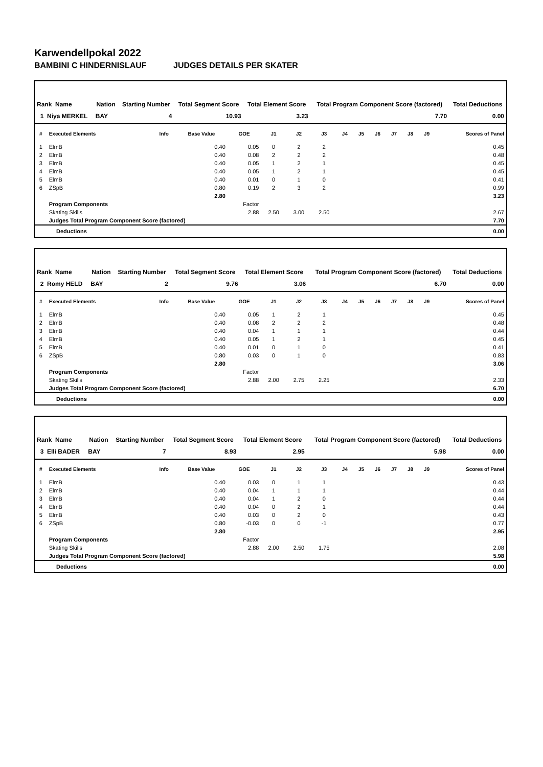Karwendellpokal 2022
BAMBINI C HINDERNISLAUF JUDGES DETAILS PER SKATER
| Rank Name | Nation | Starting Number | Total Segment Score | Total Element Score | Total Program Component Score (factored) | Total Deductions |
| --- | --- | --- | --- | --- | --- | --- |
| 1 Niya MERKEL | BAY | 4 | 10.93 | 3.23 | 7.70 | 0.00 |
| # | Executed Elements | Info | Base Value | GOE | J1 | J2 | J3 | J4 | J5 | J6 | J7 | J8 | J9 | Scores of Panel |
| --- | --- | --- | --- | --- | --- | --- | --- | --- | --- | --- | --- | --- | --- | --- |
| 1 | ElmB | | 0.40 | 0.05 | 0 | 2 | 2 | | | | | | | 0.45 |
| 2 | ElmB | | 0.40 | 0.08 | 2 | 2 | 2 | | | | | | | 0.48 |
| 3 | ElmB | | 0.40 | 0.05 | 1 | 2 | 1 | | | | | | | 0.45 |
| 4 | ElmB | | 0.40 | 0.05 | 1 | 2 | 1 | | | | | | | 0.45 |
| 5 | ElmB | | 0.40 | 0.01 | 0 | 1 | 0 | | | | | | | 0.41 |
| 6 | ZSpB | | 0.80 | 0.19 | 2 | 3 | 2 | | | | | | | 0.99 |
| | | | 2.80 | | | | | | | | | | | 3.23 |
| | Program Components | | | Factor | | | | | | | | | | |
| | Skating Skills | | | 2.88 | 2.50 | 3.00 | 2.50 | | | | | | | 2.67 |
| | Judges Total Program Component Score (factored) | | | | | | | | | | | | | 7.70 |
| Deductions | 0.00 |
| Rank Name | Nation | Starting Number | Total Segment Score | Total Element Score | Total Program Component Score (factored) | Total Deductions |
| --- | --- | --- | --- | --- | --- | --- |
| 2 Romy HELD | BAY | 2 | 9.76 | 3.06 | 6.70 | 0.00 |
| # | Executed Elements | Info | Base Value | GOE | J1 | J2 | J3 | J4 | J5 | J6 | J7 | J8 | J9 | Scores of Panel |
| --- | --- | --- | --- | --- | --- | --- | --- | --- | --- | --- | --- | --- | --- | --- |
| 1 | ElmB | | 0.40 | 0.05 | 1 | 2 | 1 | | | | | | | 0.45 |
| 2 | ElmB | | 0.40 | 0.08 | 2 | 2 | 2 | | | | | | | 0.48 |
| 3 | ElmB | | 0.40 | 0.04 | 1 | 1 | 1 | | | | | | | 0.44 |
| 4 | ElmB | | 0.40 | 0.05 | 1 | 2 | 1 | | | | | | | 0.45 |
| 5 | ElmB | | 0.40 | 0.01 | 0 | 1 | 0 | | | | | | | 0.41 |
| 6 | ZSpB | | 0.80 | 0.03 | 0 | 1 | 0 | | | | | | | 0.83 |
| | | | 2.80 | | | | | | | | | | | 3.06 |
| | Program Components | | | Factor | | | | | | | | | | |
| | Skating Skills | | | 2.88 | 2.00 | 2.75 | 2.25 | | | | | | | 2.33 |
| | Judges Total Program Component Score (factored) | | | | | | | | | | | | | 6.70 |
| Deductions | 0.00 |
| Rank Name | Nation | Starting Number | Total Segment Score | Total Element Score | Total Program Component Score (factored) | Total Deductions |
| --- | --- | --- | --- | --- | --- | --- |
| 3 Elli BADER | BAY | 7 | 8.93 | 2.95 | 5.98 | 0.00 |
| # | Executed Elements | Info | Base Value | GOE | J1 | J2 | J3 | J4 | J5 | J6 | J7 | J8 | J9 | Scores of Panel |
| --- | --- | --- | --- | --- | --- | --- | --- | --- | --- | --- | --- | --- | --- | --- |
| 1 | ElmB | | 0.40 | 0.03 | 0 | 1 | 1 | | | | | | | 0.43 |
| 2 | ElmB | | 0.40 | 0.04 | 1 | 1 | 1 | | | | | | | 0.44 |
| 3 | ElmB | | 0.40 | 0.04 | 1 | 2 | 0 | | | | | | | 0.44 |
| 4 | ElmB | | 0.40 | 0.04 | 0 | 2 | 1 | | | | | | | 0.44 |
| 5 | ElmB | | 0.40 | 0.03 | 0 | 2 | 0 | | | | | | | 0.43 |
| 6 | ZSpB | | 0.80 | -0.03 | 0 | 0 | -1 | | | | | | | 0.77 |
| | | | 2.80 | | | | | | | | | | | 2.95 |
| | Program Components | | | Factor | | | | | | | | | | |
| | Skating Skills | | | 2.88 | 2.00 | 2.50 | 1.75 | | | | | | | 2.08 |
| | Judges Total Program Component Score (factored) | | | | | | | | | | | | | 5.98 |
| Deductions | 0.00 |